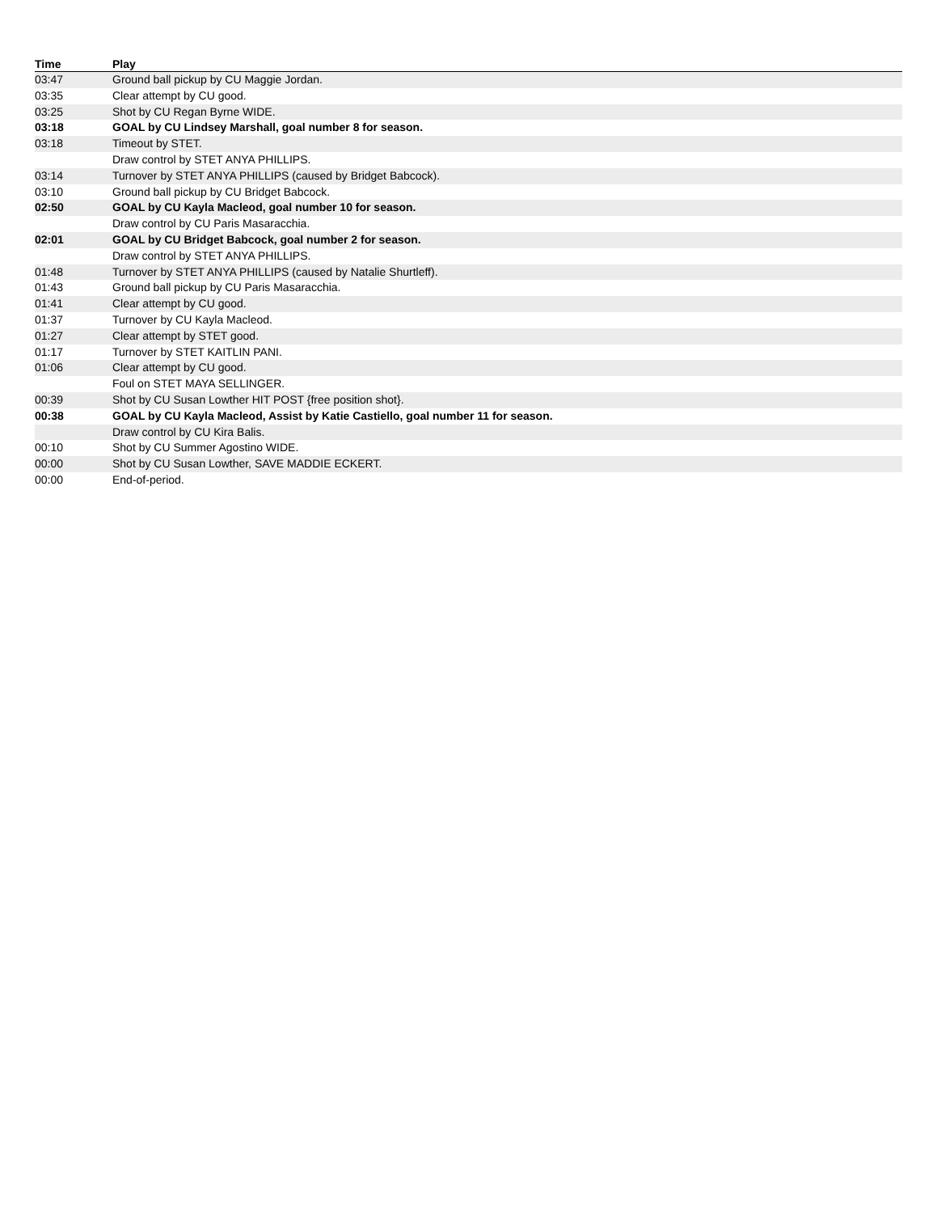| Time | Play |
| --- | --- |
| 03:47 | Ground ball pickup by CU Maggie Jordan. |
| 03:35 | Clear attempt by CU good. |
| 03:25 | Shot by CU Regan Byrne WIDE. |
| 03:18 | GOAL by CU Lindsey Marshall, goal number 8 for season. |
| 03:18 | Timeout by STET. |
| | Draw control by STET ANYA PHILLIPS. |
| 03:14 | Turnover by STET ANYA PHILLIPS (caused by Bridget Babcock). |
| 03:10 | Ground ball pickup by CU Bridget Babcock. |
| 02:50 | GOAL by CU Kayla Macleod, goal number 10 for season. |
| | Draw control by CU Paris Masaracchia. |
| 02:01 | GOAL by CU Bridget Babcock, goal number 2 for season. |
| | Draw control by STET ANYA PHILLIPS. |
| 01:48 | Turnover by STET ANYA PHILLIPS (caused by Natalie Shurtleff). |
| 01:43 | Ground ball pickup by CU Paris Masaracchia. |
| 01:41 | Clear attempt by CU good. |
| 01:37 | Turnover by CU Kayla Macleod. |
| 01:27 | Clear attempt by STET good. |
| 01:17 | Turnover by STET KAITLIN PANI. |
| 01:06 | Clear attempt by CU good. |
| | Foul on STET MAYA SELLINGER. |
| 00:39 | Shot by CU Susan Lowther HIT POST {free position shot}. |
| 00:38 | GOAL by CU Kayla Macleod, Assist by Katie Castiello, goal number 11 for season. |
| | Draw control by CU Kira Balis. |
| 00:10 | Shot by CU Summer Agostino WIDE. |
| 00:00 | Shot by CU Susan Lowther, SAVE MADDIE ECKERT. |
| 00:00 | End-of-period. |